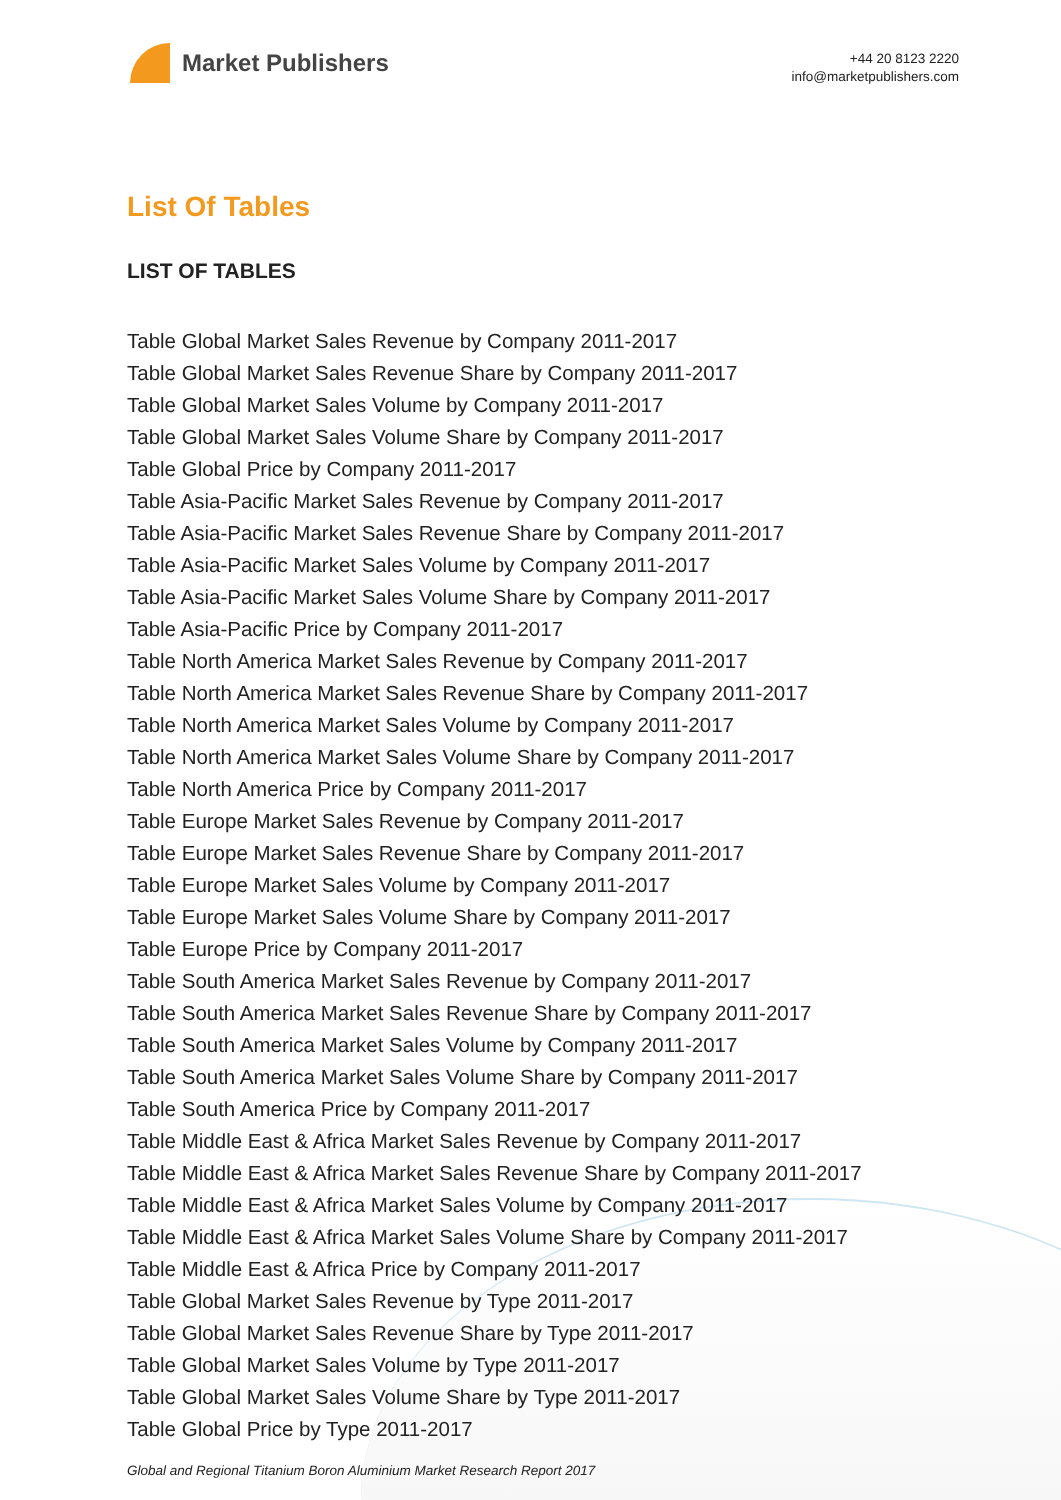Market Publishers
+44 20 8123 2220
info@marketpublishers.com
List Of Tables
LIST OF TABLES
Table Global Market Sales Revenue by Company 2011-2017
Table Global Market Sales Revenue Share by Company 2011-2017
Table Global Market Sales Volume by Company 2011-2017
Table Global Market Sales Volume Share by Company 2011-2017
Table Global Price by Company 2011-2017
Table Asia-Pacific Market Sales Revenue by Company 2011-2017
Table Asia-Pacific Market Sales Revenue Share by Company 2011-2017
Table Asia-Pacific Market Sales Volume by Company 2011-2017
Table Asia-Pacific Market Sales Volume Share by Company 2011-2017
Table Asia-Pacific Price by Company 2011-2017
Table North America Market Sales Revenue by Company 2011-2017
Table North America Market Sales Revenue Share by Company 2011-2017
Table North America Market Sales Volume by Company 2011-2017
Table North America Market Sales Volume Share by Company 2011-2017
Table North America Price by Company 2011-2017
Table Europe Market Sales Revenue by Company 2011-2017
Table Europe Market Sales Revenue Share by Company 2011-2017
Table Europe Market Sales Volume by Company 2011-2017
Table Europe Market Sales Volume Share by Company 2011-2017
Table Europe Price by Company 2011-2017
Table South America Market Sales Revenue by Company 2011-2017
Table South America Market Sales Revenue Share by Company 2011-2017
Table South America Market Sales Volume by Company 2011-2017
Table South America Market Sales Volume Share by Company 2011-2017
Table South America Price by Company 2011-2017
Table Middle East & Africa Market Sales Revenue by Company 2011-2017
Table Middle East & Africa Market Sales Revenue Share by Company 2011-2017
Table Middle East & Africa Market Sales Volume by Company 2011-2017
Table Middle East & Africa Market Sales Volume Share by Company 2011-2017
Table Middle East & Africa Price by Company 2011-2017
Table Global Market Sales Revenue by Type 2011-2017
Table Global Market Sales Revenue Share by Type 2011-2017
Table Global Market Sales Volume by Type 2011-2017
Table Global Market Sales Volume Share by Type 2011-2017
Table Global Price by Type 2011-2017
Global and Regional Titanium Boron Aluminium Market Research Report 2017